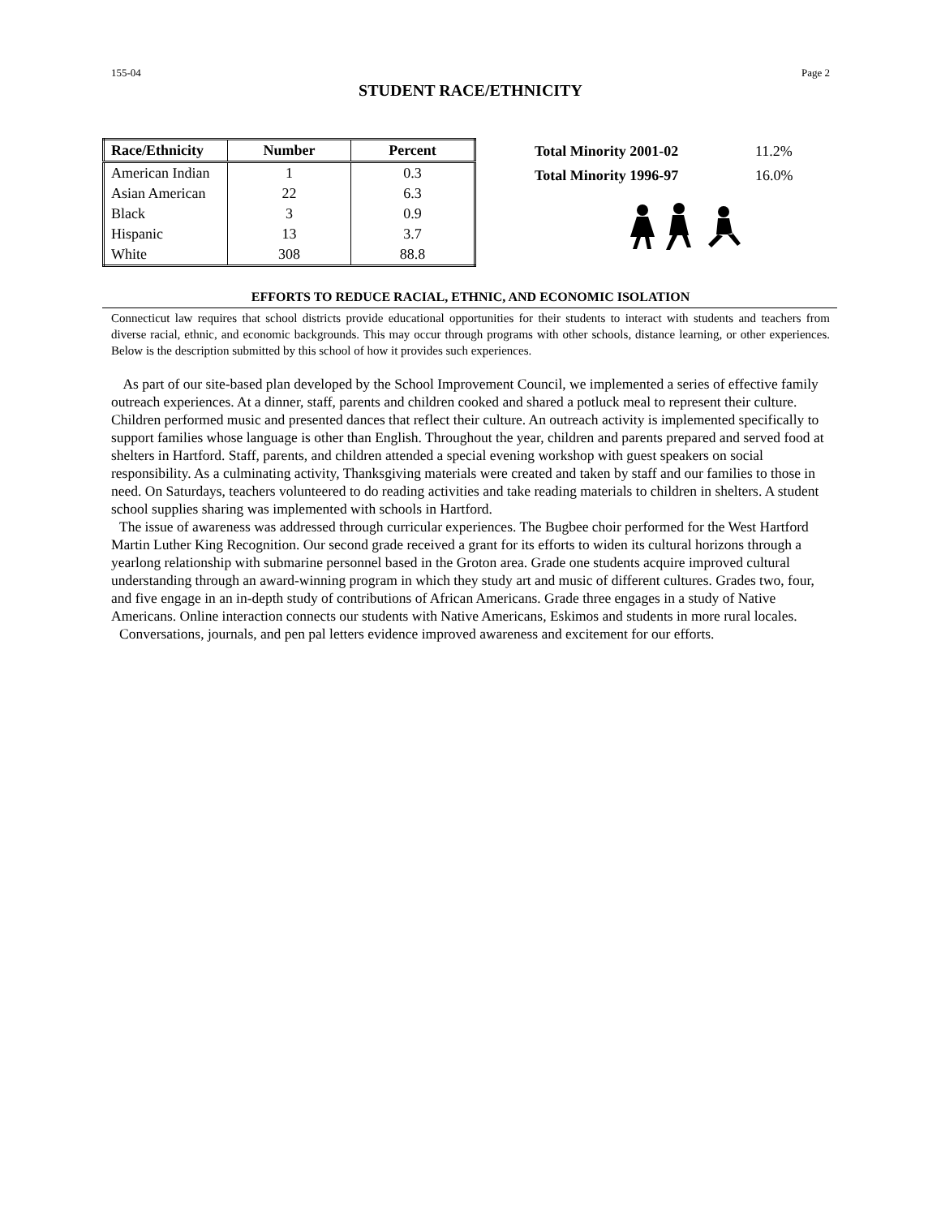155-04 Page 2
STUDENT RACE/ETHNICITY
| Race/Ethnicity | Number | Percent |
| --- | --- | --- |
| American Indian | 1 | 0.3 |
| Asian American | 22 | 6.3 |
| Black | 3 | 0.9 |
| Hispanic | 13 | 3.7 |
| White | 308 | 88.8 |
| Total Minority 2001-02 | 11.2% |
| Total Minority 1996-97 | 16.0% |
EFFORTS TO REDUCE RACIAL, ETHNIC, AND ECONOMIC ISOLATION
Connecticut law requires that school districts provide educational opportunities for their students to interact with students and teachers from diverse racial, ethnic, and economic backgrounds. This may occur through programs with other schools, distance learning, or other experiences. Below is the description submitted by this school of how it provides such experiences.
As part of our site-based plan developed by the School Improvement Council, we implemented a series of effective family outreach experiences. At a dinner, staff, parents and children cooked and shared a potluck meal to represent their culture. Children performed music and presented dances that reflect their culture. An outreach activity is implemented specifically to support families whose language is other than English. Throughout the year, children and parents prepared and served food at shelters in Hartford. Staff, parents, and children attended a special evening workshop with guest speakers on social responsibility. As a culminating activity, Thanksgiving materials were created and taken by staff and our families to those in need. On Saturdays, teachers volunteered to do reading activities and take reading materials to children in shelters. A student school supplies sharing was implemented with schools in Hartford.
The issue of awareness was addressed through curricular experiences. The Bugbee choir performed for the West Hartford Martin Luther King Recognition. Our second grade received a grant for its efforts to widen its cultural horizons through a yearlong relationship with submarine personnel based in the Groton area. Grade one students acquire improved cultural understanding through an award-winning program in which they study art and music of different cultures. Grades two, four, and five engage in an in-depth study of contributions of African Americans. Grade three engages in a study of Native Americans. Online interaction connects our students with Native Americans, Eskimos and students in more rural locales.
Conversations, journals, and pen pal letters evidence improved awareness and excitement for our efforts.